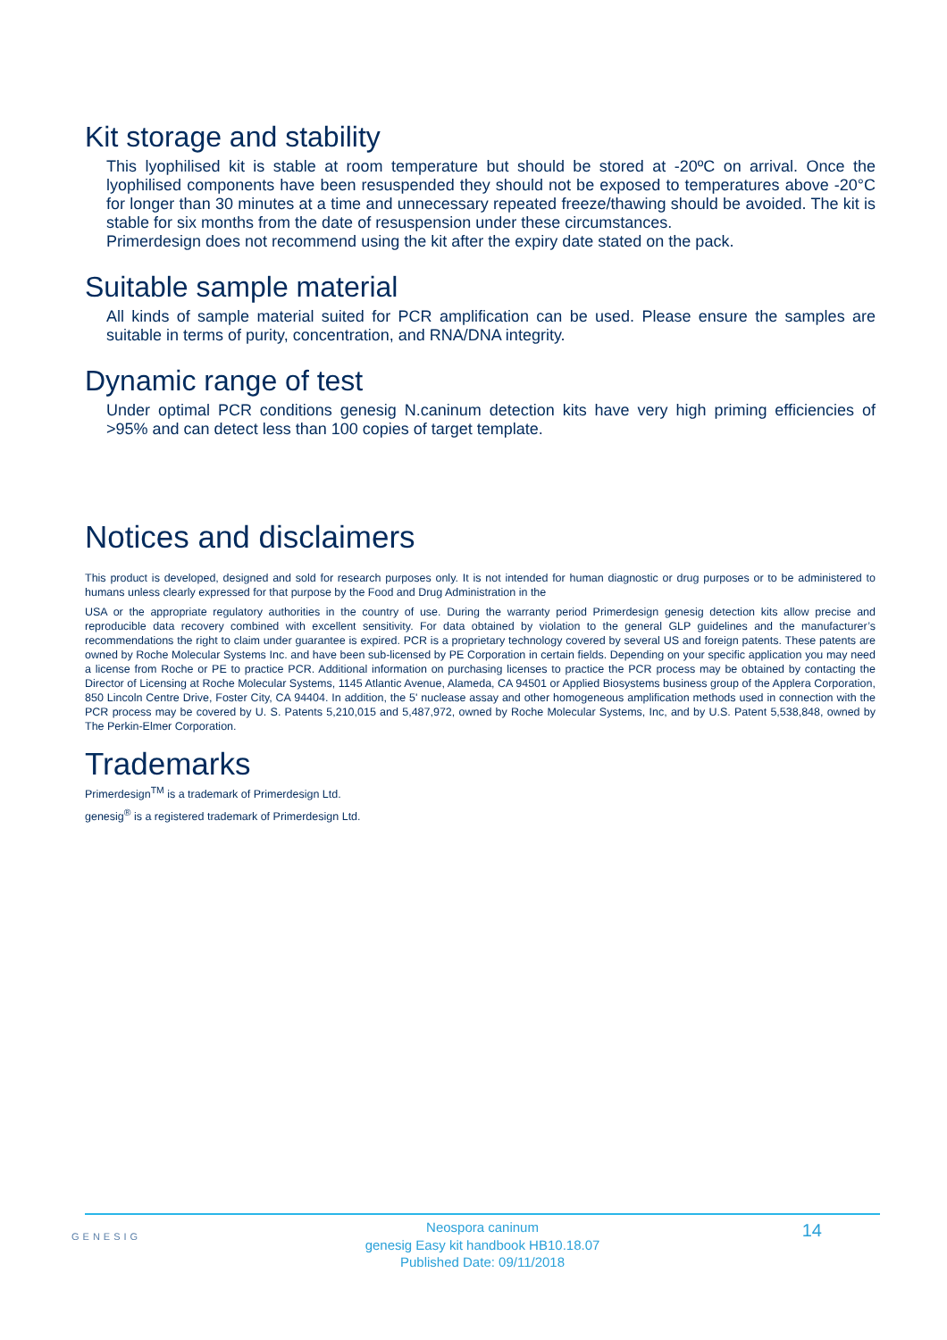Kit storage and stability
This lyophilised kit is stable at room temperature but should be stored at -20ºC on arrival. Once the lyophilised components have been resuspended they should not be exposed to temperatures above -20°C for longer than 30 minutes at a time and unnecessary repeated freeze/thawing should be avoided. The kit is stable for six months from the date of resuspension under these circumstances.
Primerdesign does not recommend using the kit after the expiry date stated on the pack.
Suitable sample material
All kinds of sample material suited for PCR amplification can be used. Please ensure the samples are suitable in terms of purity, concentration, and RNA/DNA integrity.
Dynamic range of test
Under optimal PCR conditions genesig N.caninum detection kits have very high priming efficiencies of >95% and can detect less than 100 copies of target template.
Notices and disclaimers
This product is developed, designed and sold for research purposes only. It is not intended for human diagnostic or drug purposes or to be administered to humans unless clearly expressed for that purpose by the Food and Drug Administration in the
USA or the appropriate regulatory authorities in the country of use. During the warranty period Primerdesign genesig detection kits allow precise and reproducible data recovery combined with excellent sensitivity. For data obtained by violation to the general GLP guidelines and the manufacturer’s recommendations the right to claim under guarantee is expired. PCR is a proprietary technology covered by several US and foreign patents. These patents are owned by Roche Molecular Systems Inc. and have been sub-licensed by PE Corporation in certain fields. Depending on your specific application you may need a license from Roche or PE to practice PCR. Additional information on purchasing licenses to practice the PCR process may be obtained by contacting the Director of Licensing at Roche Molecular Systems, 1145 Atlantic Avenue, Alameda, CA 94501 or Applied Biosystems business group of the Applera Corporation, 850 Lincoln Centre Drive, Foster City, CA 94404. In addition, the 5' nuclease assay and other homogeneous amplification methods used in connection with the PCR process may be covered by U. S. Patents 5,210,015 and 5,487,972, owned by Roche Molecular Systems, Inc, and by U.S. Patent 5,538,848, owned by The Perkin-Elmer Corporation.
Trademarks
Primerdesign<sup>TM</sup> is a trademark of Primerdesign Ltd.
genesig<sup>®</sup> is a registered trademark of Primerdesign Ltd.
GENESIG
Neospora caninum
genesig Easy kit handbook HB10.18.07
Published Date: 09/11/2018
14